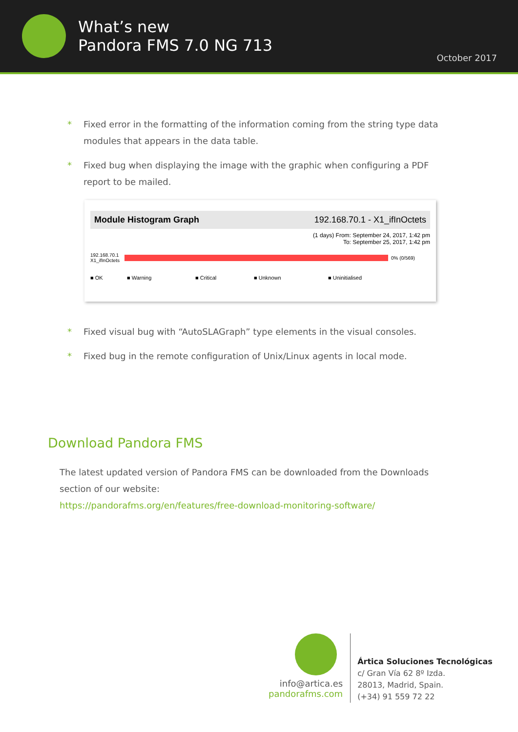What’s new
Pandora FMS 7.0 NG 713
October 2017
* Fixed error in the formatting of the information coming from the string type data modules that appears in the data table.
* Fixed bug when displaying the image with the graphic when configuring a PDF report to be mailed.
Module Histogram Graph 192.168.70.1 - X1_ifInOctets
(1 days) From: September 24, 2017, 1:42 pm
To: September 25, 2017, 1:42 pm
192.168.70.1
X1_ifInOctets
0% (0/569)
■ OK ■ Warning ■ Critical ■ Unknown ■ Uninitialised
* Fixed visual bug with “AutoSLAGraph” type elements in the visual consoles.
* Fixed bug in the remote configuration of Unix/Linux agents in local mode.
Download Pandora FMS
The latest updated version of Pandora FMS can be downloaded from the Downloads section of our website:
https://pandorafms.org/en/features/free-download-monitoring-software/
info@artica.es
pandorafms.com
Ártica Soluciones Tecnológicas
c/ Gran Vía 62 8º Izda.
28013, Madrid, Spain.
(+34) 91 559 72 22